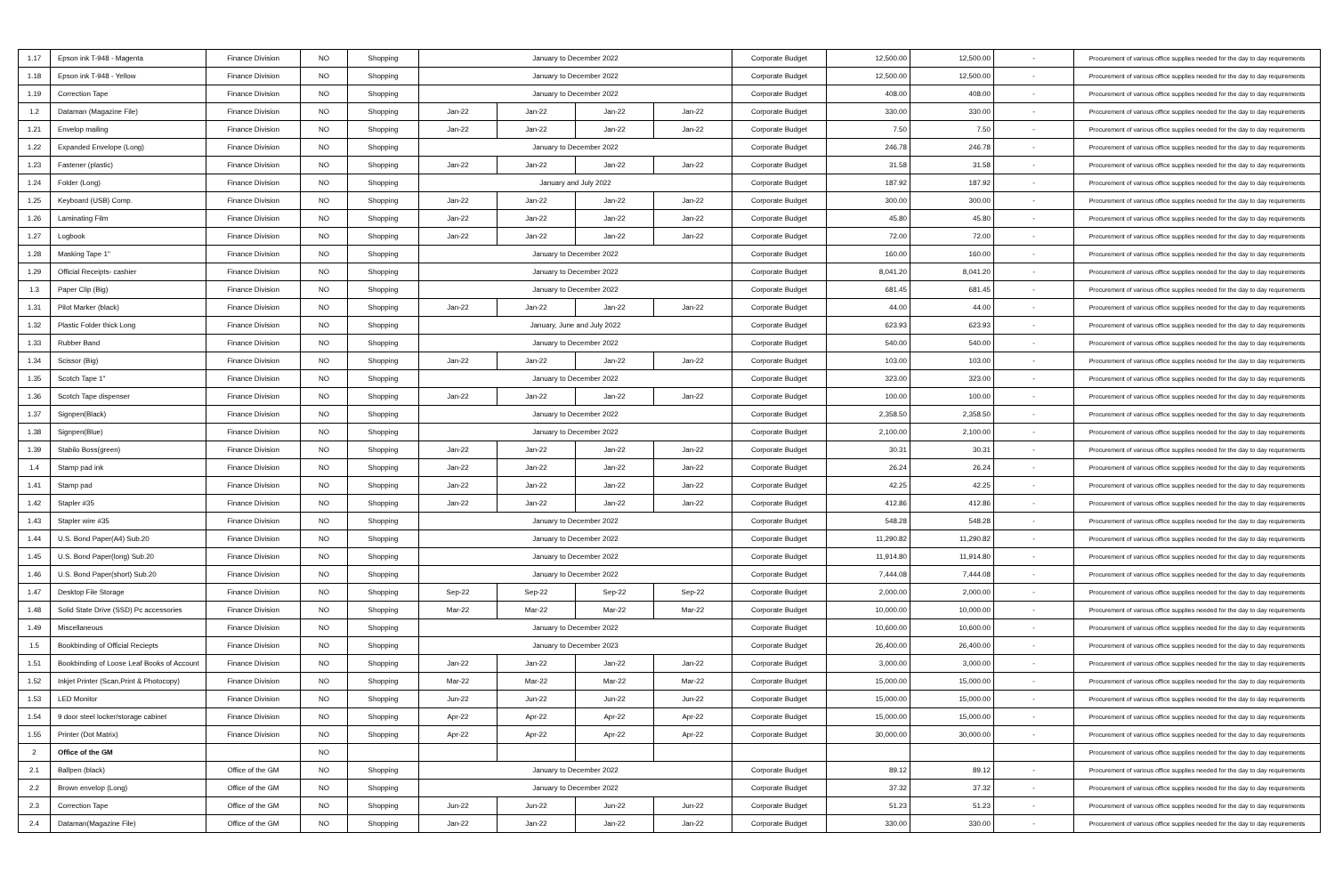| 1.17 | Epson ink T-948 - Magenta | Finance Division | NO | Shopping | January to December 2022 | | | | Corporate Budget | 12,500.00 | 12,500.00 | - | Procurement of various office supplies needed for the day to day requirements |
| 1.18 | Epson ink T-948 - Yellow | Finance Division | NO | Shopping | January to December 2022 | | | | Corporate Budget | 12,500.00 | 12,500.00 | - | Procurement of various office supplies needed for the day to day requirements |
| 1.19 | Correction Tape | Finance Division | NO | Shopping | January to December 2022 | | | | Corporate Budget | 408.00 | 408.00 | - | Procurement of various office supplies needed for the day to day requirements |
| 1.2 | Dataman (Magazine File) | Finance Division | NO | Shopping | Jan-22 | Jan-22 | Jan-22 | Jan-22 | Corporate Budget | 330.00 | 330.00 | - | Procurement of various office supplies needed for the day to day requirements |
| 1.21 | Envelop mailing | Finance Division | NO | Shopping | Jan-22 | Jan-22 | Jan-22 | Jan-22 | Corporate Budget | 7.50 | 7.50 | - | Procurement of various office supplies needed for the day to day requirements |
| 1.22 | Expanded Envelope (Long) | Finance Division | NO | Shopping | January to December 2022 | | | | Corporate Budget | 246.78 | 246.78 | - | Procurement of various office supplies needed for the day to day requirements |
| 1.23 | Fastener (plastic) | Finance Division | NO | Shopping | Jan-22 | Jan-22 | Jan-22 | Jan-22 | Corporate Budget | 31.58 | 31.58 | - | Procurement of various office supplies needed for the day to day requirements |
| 1.24 | Folder (Long) | Finance Division | NO | Shopping | January and July 2022 | | | | Corporate Budget | 187.92 | 187.92 | - | Procurement of various office supplies needed for the day to day requirements |
| 1.25 | Keyboard (USB) Comp. | Finance Division | NO | Shopping | Jan-22 | Jan-22 | Jan-22 | Jan-22 | Corporate Budget | 300.00 | 300.00 | - | Procurement of various office supplies needed for the day to day requirements |
| 1.26 | Laminating Film | Finance Division | NO | Shopping | Jan-22 | Jan-22 | Jan-22 | Jan-22 | Corporate Budget | 45.80 | 45.80 | - | Procurement of various office supplies needed for the day to day requirements |
| 1.27 | Logbook | Finance Division | NO | Shopping | Jan-22 | Jan-22 | Jan-22 | Jan-22 | Corporate Budget | 72.00 | 72.00 | - | Procurement of various office supplies needed for the day to day requirements |
| 1.28 | Masking Tape 1" | Finance Division | NO | Shopping | January to December 2022 | | | | Corporate Budget | 160.00 | 160.00 | - | Procurement of various office supplies needed for the day to day requirements |
| 1.29 | Official Receipts- cashier | Finance Division | NO | Shopping | January to December 2022 | | | | Corporate Budget | 8,041.20 | 8,041.20 | - | Procurement of various office supplies needed for the day to day requirements |
| 1.3 | Paper Clip (Big) | Finance Division | NO | Shopping | January to December 2022 | | | | Corporate Budget | 681.45 | 681.45 | - | Procurement of various office supplies needed for the day to day requirements |
| 1.31 | Pilot Marker (black) | Finance Division | NO | Shopping | Jan-22 | Jan-22 | Jan-22 | Jan-22 | Corporate Budget | 44.00 | 44.00 | - | Procurement of various office supplies needed for the day to day requirements |
| 1.32 | Plastic Folder thick Long | Finance Division | NO | Shopping | January, June and July 2022 | | | | Corporate Budget | 623.93 | 623.93 | - | Procurement of various office supplies needed for the day to day requirements |
| 1.33 | Rubber Band | Finance Division | NO | Shopping | January to December 2022 | | | | Corporate Budget | 540.00 | 540.00 | - | Procurement of various office supplies needed for the day to day requirements |
| 1.34 | Scissor (Big) | Finance Division | NO | Shopping | Jan-22 | Jan-22 | Jan-22 | Jan-22 | Corporate Budget | 103.00 | 103.00 | - | Procurement of various office supplies needed for the day to day requirements |
| 1.35 | Scotch Tape 1" | Finance Division | NO | Shopping | January to December 2022 | | | | Corporate Budget | 323.00 | 323.00 | - | Procurement of various office supplies needed for the day to day requirements |
| 1.36 | Scotch Tape dispenser | Finance Division | NO | Shopping | Jan-22 | Jan-22 | Jan-22 | Jan-22 | Corporate Budget | 100.00 | 100.00 | - | Procurement of various office supplies needed for the day to day requirements |
| 1.37 | Signpen(Black) | Finance Division | NO | Shopping | January to December 2022 | | | | Corporate Budget | 2,358.50 | 2,358.50 | - | Procurement of various office supplies needed for the day to day requirements |
| 1.38 | Signpen(Blue) | Finance Division | NO | Shopping | January to December 2022 | | | | Corporate Budget | 2,100.00 | 2,100.00 | - | Procurement of various office supplies needed for the day to day requirements |
| 1.39 | Stabilo Boss(green) | Finance Division | NO | Shopping | Jan-22 | Jan-22 | Jan-22 | Jan-22 | Corporate Budget | 30.31 | 30.31 | - | Procurement of various office supplies needed for the day to day requirements |
| 1.4 | Stamp pad ink | Finance Division | NO | Shopping | Jan-22 | Jan-22 | Jan-22 | Jan-22 | Corporate Budget | 26.24 | 26.24 | - | Procurement of various office supplies needed for the day to day requirements |
| 1.41 | Stamp pad | Finance Division | NO | Shopping | Jan-22 | Jan-22 | Jan-22 | Jan-22 | Corporate Budget | 42.25 | 42.25 | - | Procurement of various office supplies needed for the day to day requirements |
| 1.42 | Stapler #35 | Finance Division | NO | Shopping | Jan-22 | Jan-22 | Jan-22 | Jan-22 | Corporate Budget | 412.86 | 412.86 | - | Procurement of various office supplies needed for the day to day requirements |
| 1.43 | Stapler wire #35 | Finance Division | NO | Shopping | January to December 2022 | | | | Corporate Budget | 548.28 | 548.28 | - | Procurement of various office supplies needed for the day to day requirements |
| 1.44 | U.S. Bond Paper(A4) Sub.20 | Finance Division | NO | Shopping | January to December 2022 | | | | Corporate Budget | 11,290.82 | 11,290.82 | - | Procurement of various office supplies needed for the day to day requirements |
| 1.45 | U.S. Bond Paper(long) Sub.20 | Finance Division | NO | Shopping | January to December 2022 | | | | Corporate Budget | 11,914.80 | 11,914.80 | - | Procurement of various office supplies needed for the day to day requirements |
| 1.46 | U.S. Bond Paper(short) Sub.20 | Finance Division | NO | Shopping | January to December 2022 | | | | Corporate Budget | 7,444.08 | 7,444.08 | - | Procurement of various office supplies needed for the day to day requirements |
| 1.47 | Desktop File Storage | Finance Division | NO | Shopping | Sep-22 | Sep-22 | Sep-22 | Sep-22 | Corporate Budget | 2,000.00 | 2,000.00 | - | Procurement of various office supplies needed for the day to day requirements |
| 1.48 | Solid State Drive (SSD) Pc accessories | Finance Division | NO | Shopping | Mar-22 | Mar-22 | Mar-22 | Mar-22 | Corporate Budget | 10,000.00 | 10,000.00 | - | Procurement of various office supplies needed for the day to day requirements |
| 1.49 | Miscellaneous | Finance Division | NO | Shopping | January to December 2022 | | | | Corporate Budget | 10,600.00 | 10,600.00 | - | Procurement of various office supplies needed for the day to day requirements |
| 1.5 | Bookbinding of Official Reciepts | Finance Division | NO | Shopping | January to December 2023 | | | | Corporate Budget | 26,400.00 | 26,400.00 | - | Procurement of various office supplies needed for the day to day requirements |
| 1.51 | Bookbinding of Loose Leaf Books of Account | Finance Division | NO | Shopping | Jan-22 | Jan-22 | Jan-22 | Jan-22 | Corporate Budget | 3,000.00 | 3,000.00 | - | Procurement of various office supplies needed for the day to day requirements |
| 1.52 | Inkjet Printer (Scan,Print & Photocopy) | Finance Division | NO | Shopping | Mar-22 | Mar-22 | Mar-22 | Mar-22 | Corporate Budget | 15,000.00 | 15,000.00 | - | Procurement of various office supplies needed for the day to day requirements |
| 1.53 | LED Monitor | Finance Division | NO | Shopping | Jun-22 | Jun-22 | Jun-22 | Jun-22 | Corporate Budget | 15,000.00 | 15,000.00 | - | Procurement of various office supplies needed for the day to day requirements |
| 1.54 | 9 door steel locker/storage cabinet | Finance Division | NO | Shopping | Apr-22 | Apr-22 | Apr-22 | Apr-22 | Corporate Budget | 15,000.00 | 15,000.00 | - | Procurement of various office supplies needed for the day to day requirements |
| 1.55 | Printer (Dot Matrix) | Finance Division | NO | Shopping | Apr-22 | Apr-22 | Apr-22 | Apr-22 | Corporate Budget | 30,000.00 | 30,000.00 | - | Procurement of various office supplies needed for the day to day requirements |
| 2 | Office of the GM | | NO | | | | | | | | | | Procurement of various office supplies needed for the day to day requirements |
| 2.1 | Ballpen (black) | Office of the GM | NO | Shopping | January to December 2022 | | | | Corporate Budget | 89.12 | 89.12 | - | Procurement of various office supplies needed for the day to day requirements |
| 2.2 | Brown envelop (Long) | Office of the GM | NO | Shopping | January to December 2022 | | | | Corporate Budget | 37.32 | 37.32 | - | Procurement of various office supplies needed for the day to day requirements |
| 2.3 | Correction Tape | Office of the GM | NO | Shopping | Jun-22 | Jun-22 | Jun-22 | Jun-22 | Corporate Budget | 51.23 | 51.23 | - | Procurement of various office supplies needed for the day to day requirements |
| 2.4 | Dataman(Magazine File) | Office of the GM | NO | Shopping | Jan-22 | Jan-22 | Jan-22 | Jan-22 | Corporate Budget | 330.00 | 330.00 | - | Procurement of various office supplies needed for the day to day requirements |